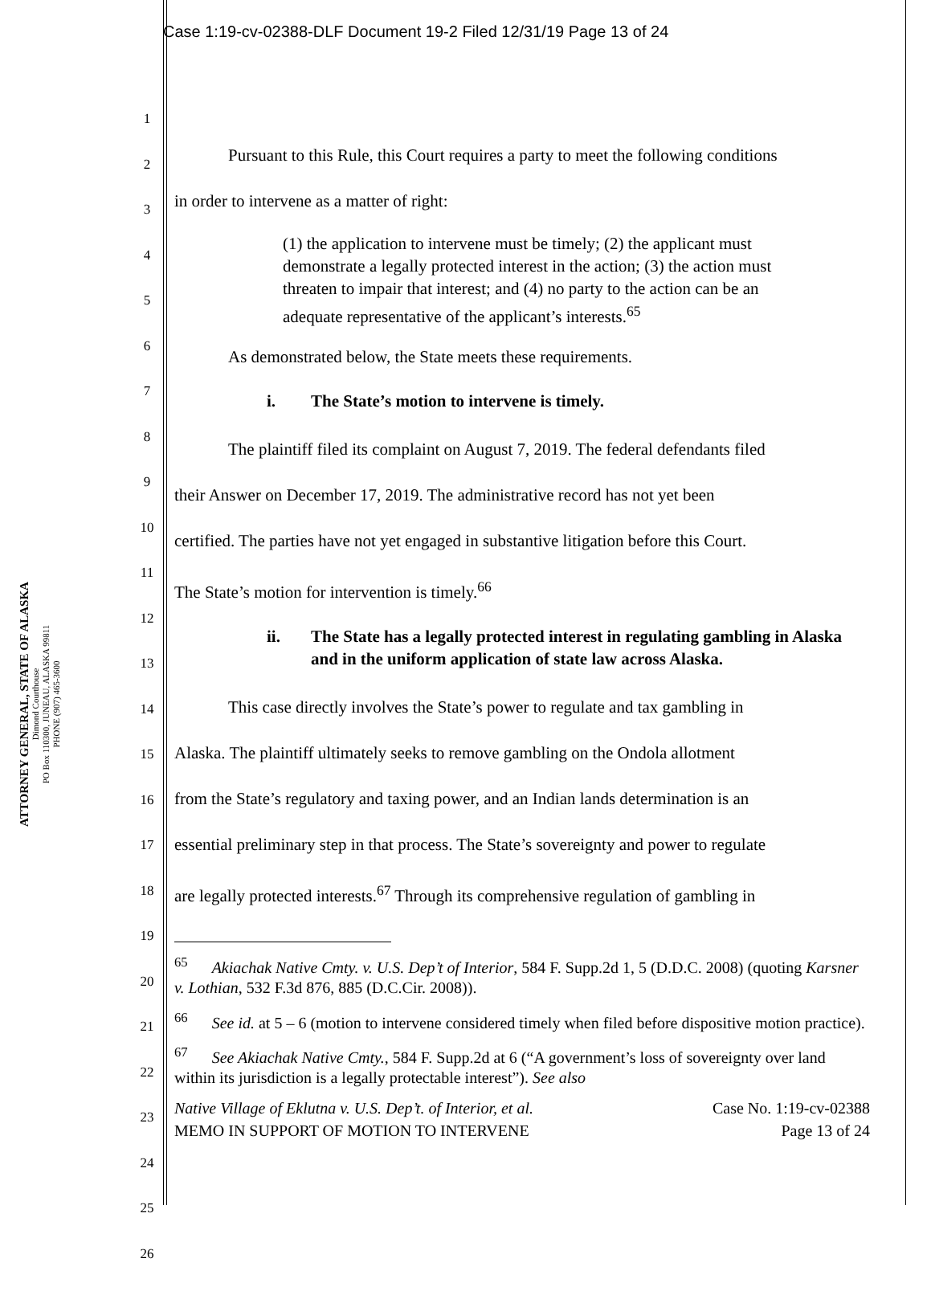Case 1:19-cv-02388-DLF Document 19-2 Filed 12/31/19 Page 13 of 24
ATTORNEY GENERAL, STATE OF ALASKA
Dimond Courthouse
PO Box 110300, JUNEAU, ALASKA 99811
PHONE (907) 465-3600
1
2
3
4
5
6
7
8
9
10
11
12
13
14
15
16
17
18
19
20
21
22
23
24
25
26
Pursuant to this Rule, this Court requires a party to meet the following conditions
in order to intervene as a matter of right:
(1) the application to intervene must be timely; (2) the applicant must demonstrate a legally protected interest in the action; (3) the action must threaten to impair that interest; and (4) no party to the action can be an adequate representative of the applicant’s interests.<sup>65</sup>
As demonstrated below, the State meets these requirements.
i. The State’s motion to intervene is timely.
The plaintiff filed its complaint on August 7, 2019. The federal defendants filed
their Answer on December 17, 2019. The administrative record has not yet been
certified. The parties have not yet engaged in substantive litigation before this Court.
The State’s motion for intervention is timely.<sup>66</sup>
ii. The State has a legally protected interest in regulating gambling in Alaska and in the uniform application of state law across Alaska.
This case directly involves the State’s power to regulate and tax gambling in
Alaska. The plaintiff ultimately seeks to remove gambling on the Ondola allotment
from the State’s regulatory and taxing power, and an Indian lands determination is an
essential preliminary step in that process. The State’s sovereignty and power to regulate
are legally protected interests.<sup>67</sup> Through its comprehensive regulation of gambling in
<sup>65</sup> Akiachak Native Cmty. v. U.S. Dep’t of Interior, 584 F. Supp.2d 1, 5 (D.D.C. 2008) (quoting Karsner v. Lothian, 532 F.3d 876, 885 (D.C.Cir. 2008)).
<sup>66</sup> See id. at 5 – 6 (motion to intervene considered timely when filed before dispositive motion practice).
<sup>67</sup> See Akiachak Native Cmty., 584 F. Supp.2d at 6 (“A government’s loss of sovereignty over land within its jurisdiction is a legally protectable interest”). See also
Native Village of Eklutna v. U.S. Dep’t. of Interior, et al. Case No. 1:19-cv-02388
MEMO IN SUPPORT OF MOTION TO INTERVENE Page 13 of 24